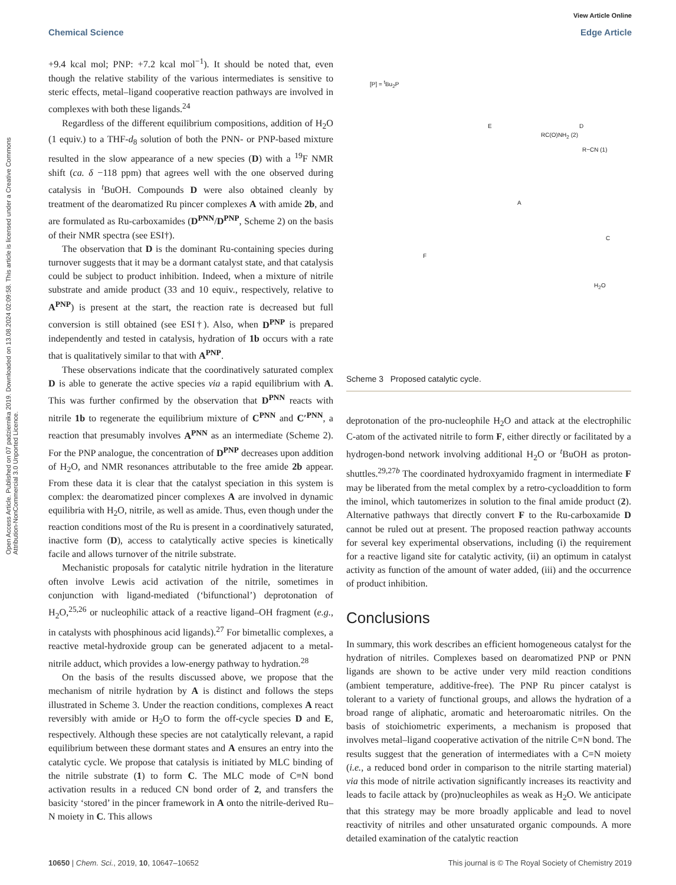Open Access Article. Published on 07 padziernika 2019. Downloaded on 13.08.2024 02:09:58. This article is licensed under a Creative Commons Attribution-NonCommercial 3.0 Unported Licence.
View Article Online
Chemical Science Edge Article
+9.4 kcal mol; PNP: +7.2 kcal mol<sup>−1</sup>). It should be noted that, even though the relative stability of the various intermediates is sensitive to steric effects, metal–ligand cooperative reaction pathways are involved in complexes with both these ligands.<sup>24</sup>
Regardless of the different equilibrium compositions, addition of H<sub>2</sub>O (1 equiv.) to a THF-d<sub>8</sub> solution of both the PNN- or PNP-based mixture resulted in the slow appearance of a new species (D) with a <sup>19</sup>F NMR shift (ca. δ −118 ppm) that agrees well with the one observed during catalysis in <sup>t</sup>BuOH. Compounds D were also obtained cleanly by treatment of the dearomatized Ru pincer complexes A with amide 2b, and are formulated as Ru-carboxamides (D<sup>PNN</sup>/D<sup>PNP</sup>, Scheme 2) on the basis of their NMR spectra (see ESI†).
The observation that D is the dominant Ru-containing species during turnover suggests that it may be a dormant catalyst state, and that catalysis could be subject to product inhibition. Indeed, when a mixture of nitrile substrate and amide product (33 and 10 equiv., respectively, relative to A<sup>PNP</sup>) is present at the start, the reaction rate is decreased but full conversion is still obtained (see ESI†). Also, when D<sup>PNP</sup> is prepared independently and tested in catalysis, hydration of 1b occurs with a rate that is qualitatively similar to that with A<sup>PNP</sup>.
These observations indicate that the coordinatively saturated complex D is able to generate the active species via a rapid equilibrium with A. This was further confirmed by the observation that D<sup>PNN</sup> reacts with nitrile 1b to regenerate the equilibrium mixture of C<sup>PNN</sup> and C′<sup>PNN</sup>, a reaction that presumably involves A<sup>PNN</sup> as an intermediate (Scheme 2). For the PNP analogue, the concentration of D<sup>PNP</sup> decreases upon addition of H<sub>2</sub>O, and NMR resonances attributable to the free amide 2b appear. From these data it is clear that the catalyst speciation in this system is complex: the dearomatized pincer complexes A are involved in dynamic equilibria with H<sub>2</sub>O, nitrile, as well as amide. Thus, even though under the reaction conditions most of the Ru is present in a coordinatively saturated, inactive form (D), access to catalytically active species is kinetically facile and allows turnover of the nitrile substrate.
Mechanistic proposals for catalytic nitrile hydration in the literature often involve Lewis acid activation of the nitrile, sometimes in conjunction with ligand-mediated (‘bifunctional’) deprotonation of H<sub>2</sub>O,<sup>25,26</sup> or nucleophilic attack of a reactive ligand–OH fragment (e.g., in catalysts with phosphinous acid ligands).<sup>27</sup> For bimetallic complexes, a reactive metal-hydroxide group can be generated adjacent to a metal-nitrile adduct, which provides a low-energy pathway to hydration.<sup>28</sup>
On the basis of the results discussed above, we propose that the mechanism of nitrile hydration by A is distinct and follows the steps illustrated in Scheme 3. Under the reaction conditions, complexes A react reversibly with amide or H<sub>2</sub>O to form the off-cycle species D and E, respectively. Although these species are not catalytically relevant, a rapid equilibrium between these dormant states and A ensures an entry into the catalytic cycle. We propose that catalysis is initiated by MLC binding of the nitrile substrate (1) to form C. The MLC mode of C≡N bond activation results in a reduced CN bond order of 2, and transfers the basicity ‘stored’ in the pincer framework in A onto the nitrile-derived Ru–N moiety in C. This allows
[P] = <sup>t</sup>Bu<sub>2</sub>P
E D
A
C
F
R−CN (1)
RC(O)NH<sub>2</sub> (2)
H<sub>2</sub>O
Scheme 3 Proposed catalytic cycle.
deprotonation of the pro-nucleophile H<sub>2</sub>O and attack at the electrophilic C-atom of the activated nitrile to form F, either directly or facilitated by a hydrogen-bond network involving additional H<sub>2</sub>O or <sup>t</sup>BuOH as proton-shuttles.<sup>29,27b</sup> The coordinated hydroxyamido fragment in intermediate F may be liberated from the metal complex by a retro-cycloaddition to form the iminol, which tautomerizes in solution to the final amide product (2). Alternative pathways that directly convert F to the Ru-carboxamide D cannot be ruled out at present. The proposed reaction pathway accounts for several key experimental observations, including (i) the requirement for a reactive ligand site for catalytic activity, (ii) an optimum in catalyst activity as function of the amount of water added, (iii) and the occurrence of product inhibition.
Conclusions
In summary, this work describes an efficient homogeneous catalyst for the hydration of nitriles. Complexes based on dearomatized PNP or PNN ligands are shown to be active under very mild reaction conditions (ambient temperature, additive-free). The PNP Ru pincer catalyst is tolerant to a variety of functional groups, and allows the hydration of a broad range of aliphatic, aromatic and heteroaromatic nitriles. On the basis of stoichiometric experiments, a mechanism is proposed that involves metal–ligand cooperative activation of the nitrile C≡N bond. The results suggest that the generation of intermediates with a C=N moiety (i.e., a reduced bond order in comparison to the nitrile starting material) via this mode of nitrile activation significantly increases its reactivity and leads to facile attack by (pro)nucleophiles as weak as H<sub>2</sub>O. We anticipate that this strategy may be more broadly applicable and lead to novel reactivity of nitriles and other unsaturated organic compounds. A more detailed examination of the catalytic reaction
10650 | Chem. Sci., 2019, 10, 10647–10652 This journal is © The Royal Society of Chemistry 2019